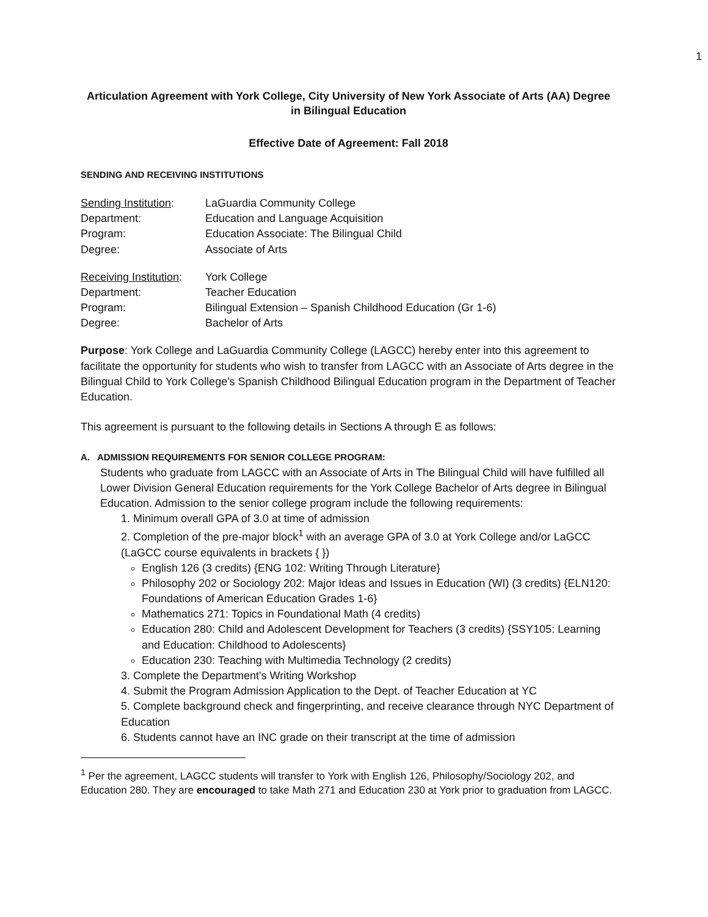1
Articulation Agreement with York College, City University of New York Associate of Arts (AA) Degree in Bilingual Education
Effective Date of Agreement: Fall 2018
SENDING AND RECEIVING INSTITUTIONS
| Sending Institution : | LaGuardia Community College |
| Department: | Education and Language Acquisition |
| Program: | Education Associate: The Bilingual Child |
| Degree: | Associate of Arts |
| Receiving Institution : | York College |
| Department: | Teacher Education |
| Program: | Bilingual Extension – Spanish Childhood Education (Gr 1-6) |
| Degree: | Bachelor of Arts |
Purpose: York College and LaGuardia Community College (LAGCC) hereby enter into this agreement to facilitate the opportunity for students who wish to transfer from LAGCC with an Associate of Arts degree in the Bilingual Child to York College's Spanish Childhood Bilingual Education program in the Department of Teacher Education.
This agreement is pursuant to the following details in Sections A through E as follows:
A. ADMISSION REQUIREMENTS FOR SENIOR COLLEGE PROGRAM:
Students who graduate from LAGCC with an Associate of Arts in The Bilingual Child will have fulfilled all Lower Division General Education requirements for the York College Bachelor of Arts degree in Bilingual Education. Admission to the senior college program include the following requirements:
1. Minimum overall GPA of 3.0 at time of admission
2. Completion of the pre-major block<sup>1</sup> with an average GPA of 3.0 at York College and/or LaGCC (LaGCC course equivalents in brackets { })
English 126 (3 credits) {ENG 102: Writing Through Literature}
Philosophy 202 or Sociology 202: Major Ideas and Issues in Education (WI) (3 credits) {ELN120: Foundations of American Education Grades 1-6}
Mathematics 271: Topics in Foundational Math (4 credits)
Education 280: Child and Adolescent Development for Teachers (3 credits) {SSY105: Learning and Education: Childhood to Adolescents}
Education 230: Teaching with Multimedia Technology (2 credits)
3. Complete the Department's Writing Workshop
4. Submit the Program Admission Application to the Dept. of Teacher Education at YC
5. Complete background check and fingerprinting, and receive clearance through NYC Department of Education
6. Students cannot have an INC grade on their transcript at the time of admission
<sup>1</sup> Per the agreement, LAGCC students will transfer to York with English 126, Philosophy/Sociology 202, and Education 280. They are encouraged to take Math 271 and Education 230 at York prior to graduation from LAGCC.